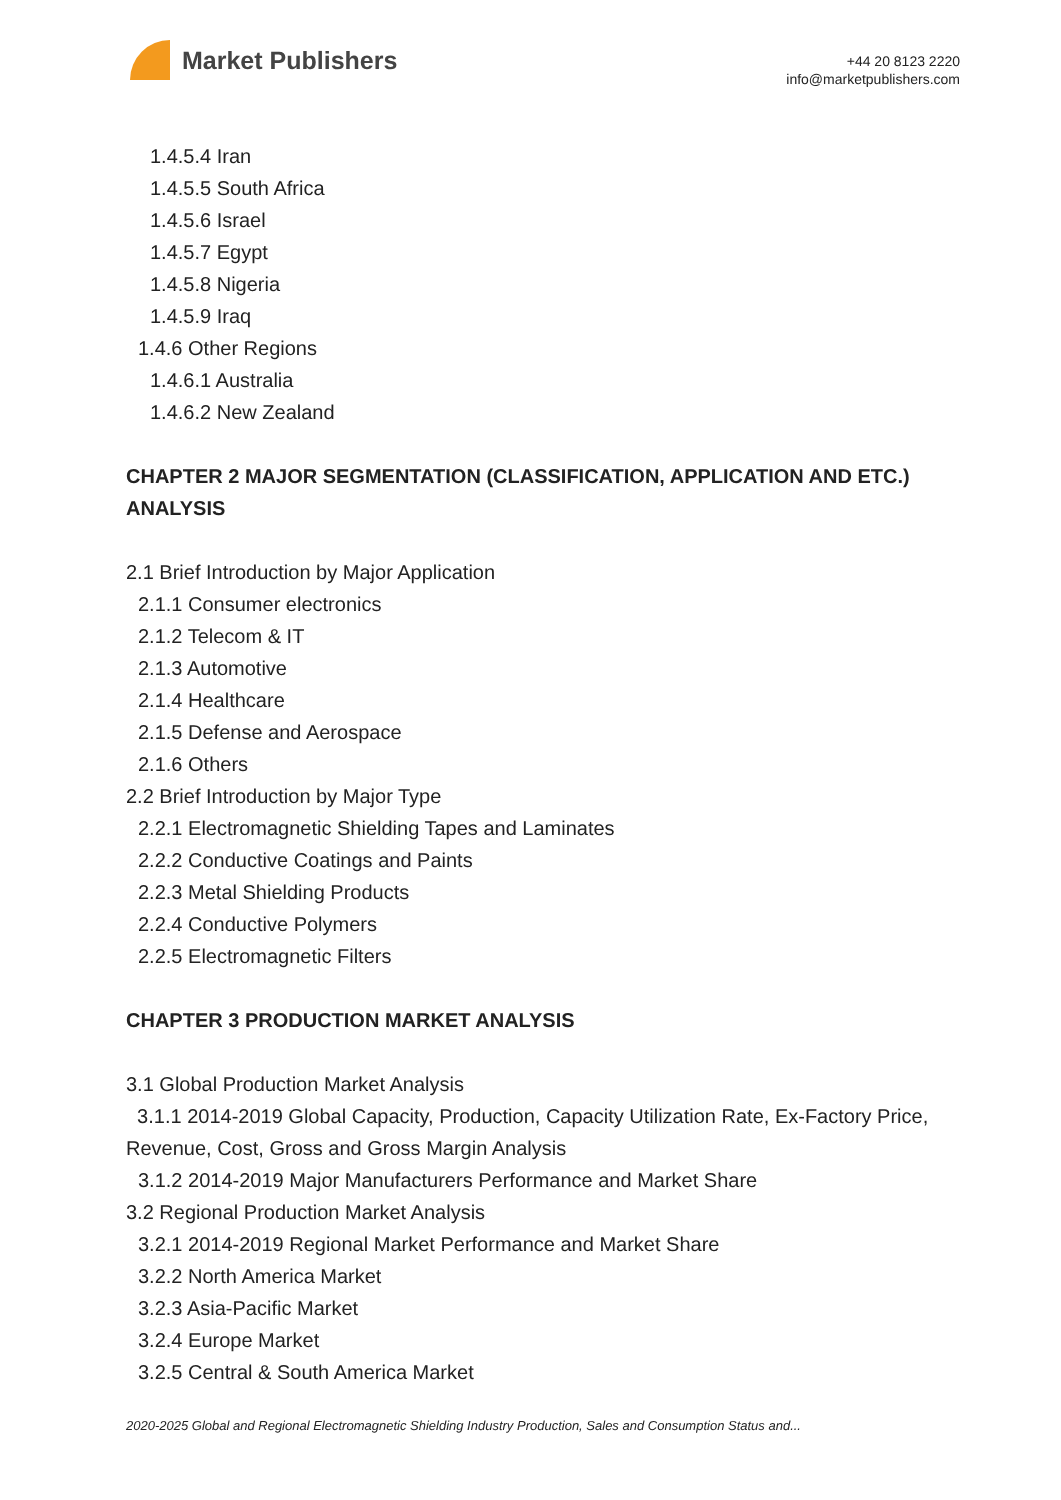Market Publishers
+44 20 8123 2220
info@marketpublishers.com
1.4.5.4 Iran
1.4.5.5 South Africa
1.4.5.6 Israel
1.4.5.7 Egypt
1.4.5.8 Nigeria
1.4.5.9 Iraq
1.4.6 Other Regions
1.4.6.1 Australia
1.4.6.2 New Zealand
CHAPTER 2 MAJOR SEGMENTATION (CLASSIFICATION, APPLICATION AND ETC.) ANALYSIS
2.1 Brief Introduction by Major Application
2.1.1 Consumer electronics
2.1.2 Telecom & IT
2.1.3 Automotive
2.1.4 Healthcare
2.1.5 Defense and Aerospace
2.1.6 Others
2.2 Brief Introduction by Major Type
2.2.1 Electromagnetic Shielding Tapes and Laminates
2.2.2 Conductive Coatings and Paints
2.2.3 Metal Shielding Products
2.2.4 Conductive Polymers
2.2.5 Electromagnetic Filters
CHAPTER 3 PRODUCTION MARKET ANALYSIS
3.1 Global Production Market Analysis
3.1.1 2014-2019 Global Capacity, Production, Capacity Utilization Rate, Ex-Factory Price, Revenue, Cost, Gross and Gross Margin Analysis
3.1.2 2014-2019 Major Manufacturers Performance and Market Share
3.2 Regional Production Market Analysis
3.2.1 2014-2019 Regional Market Performance and Market Share
3.2.2 North America Market
3.2.3 Asia-Pacific Market
3.2.4 Europe Market
3.2.5 Central & South America Market
2020-2025 Global and Regional Electromagnetic Shielding Industry Production, Sales and Consumption Status and...